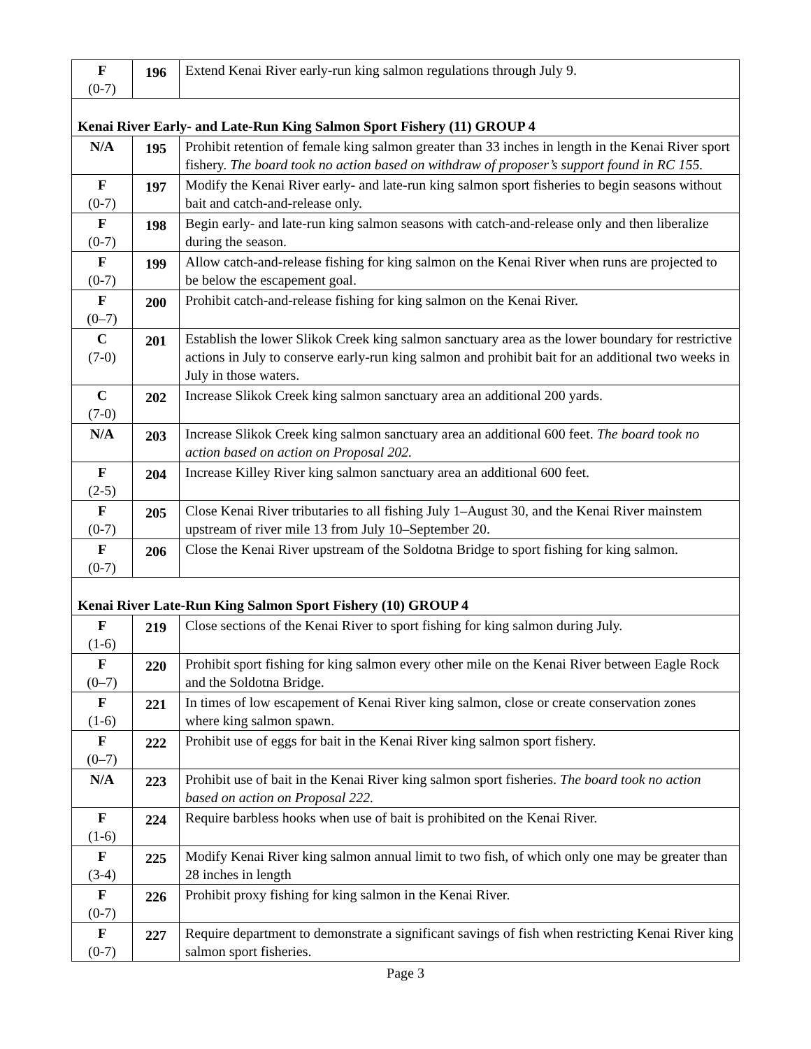| F (0-7) | 196 | Extend Kenai River early-run king salmon regulations through July 9. |
| Kenai River Early- and Late-Run King Salmon Sport Fishery (11) GROUP 4 | | |
| N/A | 195 | Prohibit retention of female king salmon greater than 33 inches in length in the Kenai River sport fishery. The board took no action based on withdraw of proposer’s support found in RC 155. |
| F (0-7) | 197 | Modify the Kenai River early- and late-run king salmon sport fisheries to begin seasons without bait and catch-and-release only. |
| F (0-7) | 198 | Begin early- and late-run king salmon seasons with catch-and-release only and then liberalize during the season. |
| F (0-7) | 199 | Allow catch-and-release fishing for king salmon on the Kenai River when runs are projected to be below the escapement goal. |
| F (0–7) | 200 | Prohibit catch-and-release fishing for king salmon on the Kenai River. |
| C (7-0) | 201 | Establish the lower Slikok Creek king salmon sanctuary area as the lower boundary for restrictive actions in July to conserve early-run king salmon and prohibit bait for an additional two weeks in July in those waters. |
| C (7-0) | 202 | Increase Slikok Creek king salmon sanctuary area an additional 200 yards. |
| N/A | 203 | Increase Slikok Creek king salmon sanctuary area an additional 600 feet. The board took no action based on action on Proposal 202. |
| F (2-5) | 204 | Increase Killey River king salmon sanctuary area an additional 600 feet. |
| F (0-7) | 205 | Close Kenai River tributaries to all fishing July 1–August 30, and the Kenai River mainstem upstream of river mile 13 from July 10–September 20. |
| F (0-7) | 206 | Close the Kenai River upstream of the Soldotna Bridge to sport fishing for king salmon. |
| Kenai River Late-Run King Salmon Sport Fishery (10) GROUP 4 | | |
| F (1-6) | 219 | Close sections of the Kenai River to sport fishing for king salmon during July. |
| F (0–7) | 220 | Prohibit sport fishing for king salmon every other mile on the Kenai River between Eagle Rock and the Soldotna Bridge. |
| F (1-6) | 221 | In times of low escapement of Kenai River king salmon, close or create conservation zones where king salmon spawn. |
| F (0–7) | 222 | Prohibit use of eggs for bait in the Kenai River king salmon sport fishery. |
| N/A | 223 | Prohibit use of bait in the Kenai River king salmon sport fisheries. The board took no action based on action on Proposal 222. |
| F (1-6) | 224 | Require barbless hooks when use of bait is prohibited on the Kenai River. |
| F (3-4) | 225 | Modify Kenai River king salmon annual limit to two fish, of which only one may be greater than 28 inches in length |
| F (0-7) | 226 | Prohibit proxy fishing for king salmon in the Kenai River. |
| F (0-7) | 227 | Require department to demonstrate a significant savings of fish when restricting Kenai River king salmon sport fisheries. |
Page 3